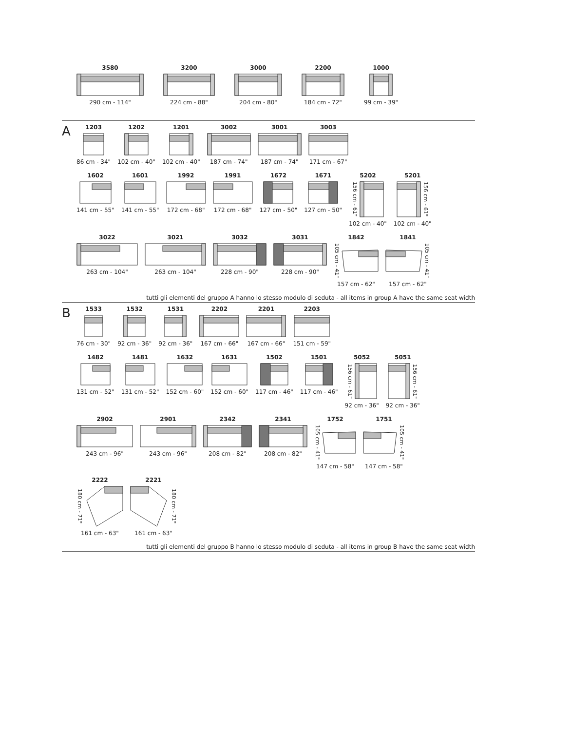3580
290 cm - 114"
3200
224 cm - 88"
3000
204 cm - 80"
2200
184 cm - 72"
1000
99 cm - 39"
A
1203
86 cm - 34"
1202
102 cm - 40"
1201
102 cm - 40"
3002
187 cm - 74"
3001
187 cm - 74"
3003
171 cm - 67"
1602
141 cm - 55"
1601
141 cm - 55"
1992
172 cm - 68"
1991
172 cm - 68"
1672
127 cm - 50"
1671
127 cm - 50"
5202
156 cm - 61"
102 cm - 40"
5201
156 cm - 61"
102 cm - 40"
3022
263 cm - 104"
3021
263 cm - 104"
3032
228 cm - 90"
3031
228 cm - 90"
1842
105 cm - 41"
157 cm - 62"
1841
105 cm - 41"
157 cm - 62"
tutti gli elementi del gruppo A hanno lo stesso modulo di seduta - all items in group A have the same seat width
B
1533
76 cm - 30"
1532
92 cm - 36"
1531
92 cm - 36"
2202
167 cm - 66"
2201
167 cm - 66"
2203
151 cm - 59"
1482
131 cm - 52"
1481
131 cm - 52"
1632
152 cm - 60"
1631
152 cm - 60"
1502
117 cm - 46"
1501
117 cm - 46"
5052
156 cm - 61"
92 cm - 36"
5051
156 cm - 61"
92 cm - 36"
2902
243 cm - 96"
2901
243 cm - 96"
2342
208 cm - 82"
2341
208 cm - 82"
1752
105 cm - 41"
147 cm - 58"
1751
105 cm - 41"
147 cm - 58"
2222
180 cm - 71"
161 cm - 63"
2221
180 cm - 71"
161 cm - 63"
tutti gli elementi del gruppo B hanno lo stesso modulo di seduta - all items in group B have the same seat width